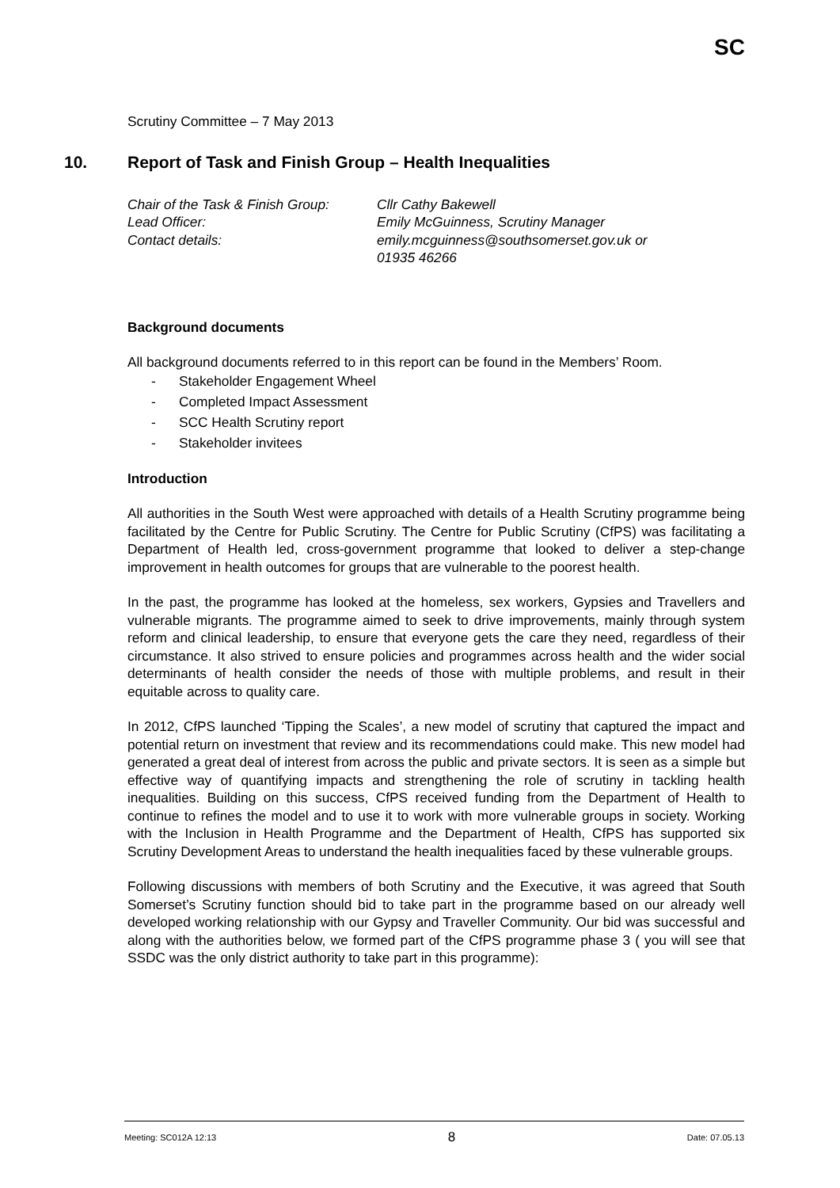SC
Scrutiny Committee – 7 May 2013
10. Report of Task and Finish Group – Health Inequalities
| Chair of the Task & Finish Group: | Cllr Cathy Bakewell |
| Lead Officer: | Emily McGuinness, Scrutiny Manager |
| Contact details: | emily.mcguinness@southsomerset.gov.uk or 01935 46266 |
Background documents
All background documents referred to in this report can be found in the Members’ Room.
- Stakeholder Engagement Wheel
- Completed Impact Assessment
- SCC Health Scrutiny report
- Stakeholder invitees
Introduction
All authorities in the South West were approached with details of a Health Scrutiny programme being facilitated by the Centre for Public Scrutiny. The Centre for Public Scrutiny (CfPS) was facilitating a Department of Health led, cross-government programme that looked to deliver a step-change improvement in health outcomes for groups that are vulnerable to the poorest health.
In the past, the programme has looked at the homeless, sex workers, Gypsies and Travellers and vulnerable migrants. The programme aimed to seek to drive improvements, mainly through system reform and clinical leadership, to ensure that everyone gets the care they need, regardless of their circumstance. It also strived to ensure policies and programmes across health and the wider social determinants of health consider the needs of those with multiple problems, and result in their equitable across to quality care.
In 2012, CfPS launched ‘Tipping the Scales’, a new model of scrutiny that captured the impact and potential return on investment that review and its recommendations could make. This new model had generated a great deal of interest from across the public and private sectors. It is seen as a simple but effective way of quantifying impacts and strengthening the role of scrutiny in tackling health inequalities. Building on this success, CfPS received funding from the Department of Health to continue to refines the model and to use it to work with more vulnerable groups in society. Working with the Inclusion in Health Programme and the Department of Health, CfPS has supported six Scrutiny Development Areas to understand the health inequalities faced by these vulnerable groups.
Following discussions with members of both Scrutiny and the Executive, it was agreed that South Somerset’s Scrutiny function should bid to take part in the programme based on our already well developed working relationship with our Gypsy and Traveller Community. Our bid was successful and along with the authorities below, we formed part of the CfPS programme phase 3 ( you will see that SSDC was the only district authority to take part in this programme):
Meeting: SC012A 12:13 8 Date: 07.05.13